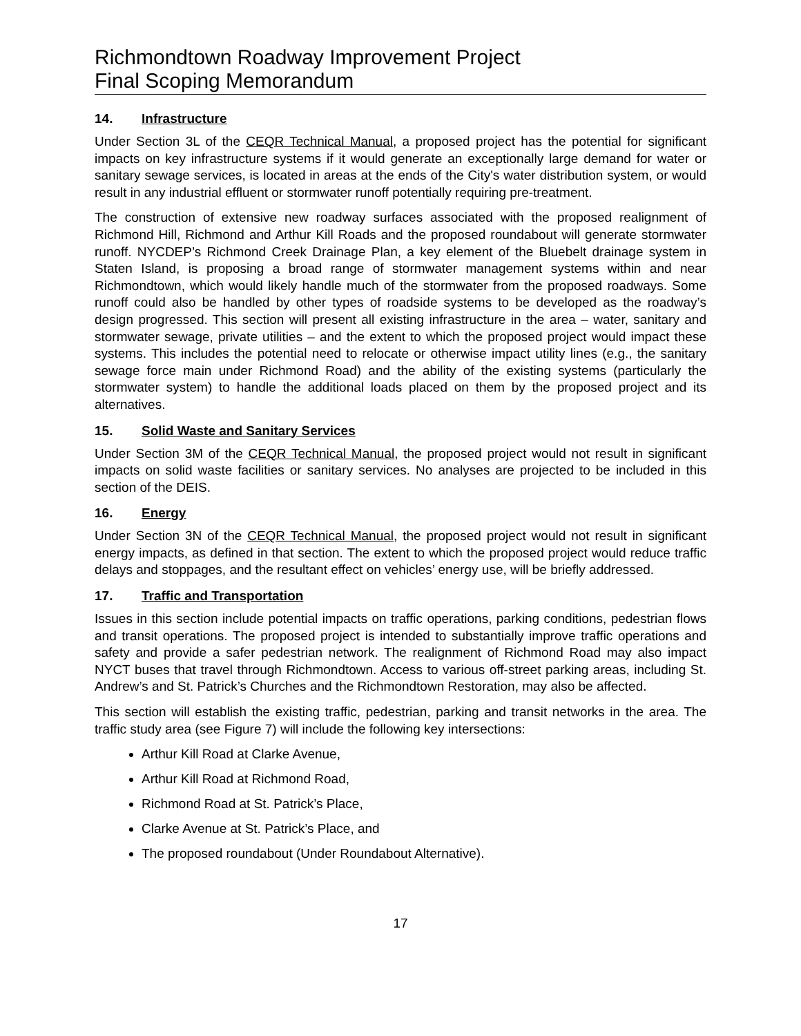Richmondtown Roadway Improvement Project
Final Scoping Memorandum
14. Infrastructure
Under Section 3L of the CEQR Technical Manual, a proposed project has the potential for significant impacts on key infrastructure systems if it would generate an exceptionally large demand for water or sanitary sewage services, is located in areas at the ends of the City's water distribution system, or would result in any industrial effluent or stormwater runoff potentially requiring pre-treatment.
The construction of extensive new roadway surfaces associated with the proposed realignment of Richmond Hill, Richmond and Arthur Kill Roads and the proposed roundabout will generate stormwater runoff. NYCDEP’s Richmond Creek Drainage Plan, a key element of the Bluebelt drainage system in Staten Island, is proposing a broad range of stormwater management systems within and near Richmondtown, which would likely handle much of the stormwater from the proposed roadways. Some runoff could also be handled by other types of roadside systems to be developed as the roadway’s design progressed. This section will present all existing infrastructure in the area – water, sanitary and stormwater sewage, private utilities – and the extent to which the proposed project would impact these systems. This includes the potential need to relocate or otherwise impact utility lines (e.g., the sanitary sewage force main under Richmond Road) and the ability of the existing systems (particularly the stormwater system) to handle the additional loads placed on them by the proposed project and its alternatives.
15. Solid Waste and Sanitary Services
Under Section 3M of the CEQR Technical Manual, the proposed project would not result in significant impacts on solid waste facilities or sanitary services. No analyses are projected to be included in this section of the DEIS.
16. Energy
Under Section 3N of the CEQR Technical Manual, the proposed project would not result in significant energy impacts, as defined in that section. The extent to which the proposed project would reduce traffic delays and stoppages, and the resultant effect on vehicles’ energy use, will be briefly addressed.
17. Traffic and Transportation
Issues in this section include potential impacts on traffic operations, parking conditions, pedestrian flows and transit operations. The proposed project is intended to substantially improve traffic operations and safety and provide a safer pedestrian network. The realignment of Richmond Road may also impact NYCT buses that travel through Richmondtown. Access to various off-street parking areas, including St. Andrew’s and St. Patrick’s Churches and the Richmondtown Restoration, may also be affected.
This section will establish the existing traffic, pedestrian, parking and transit networks in the area. The traffic study area (see Figure 7) will include the following key intersections:
Arthur Kill Road at Clarke Avenue,
Arthur Kill Road at Richmond Road,
Richmond Road at St. Patrick’s Place,
Clarke Avenue at St. Patrick’s Place, and
The proposed roundabout (Under Roundabout Alternative).
17